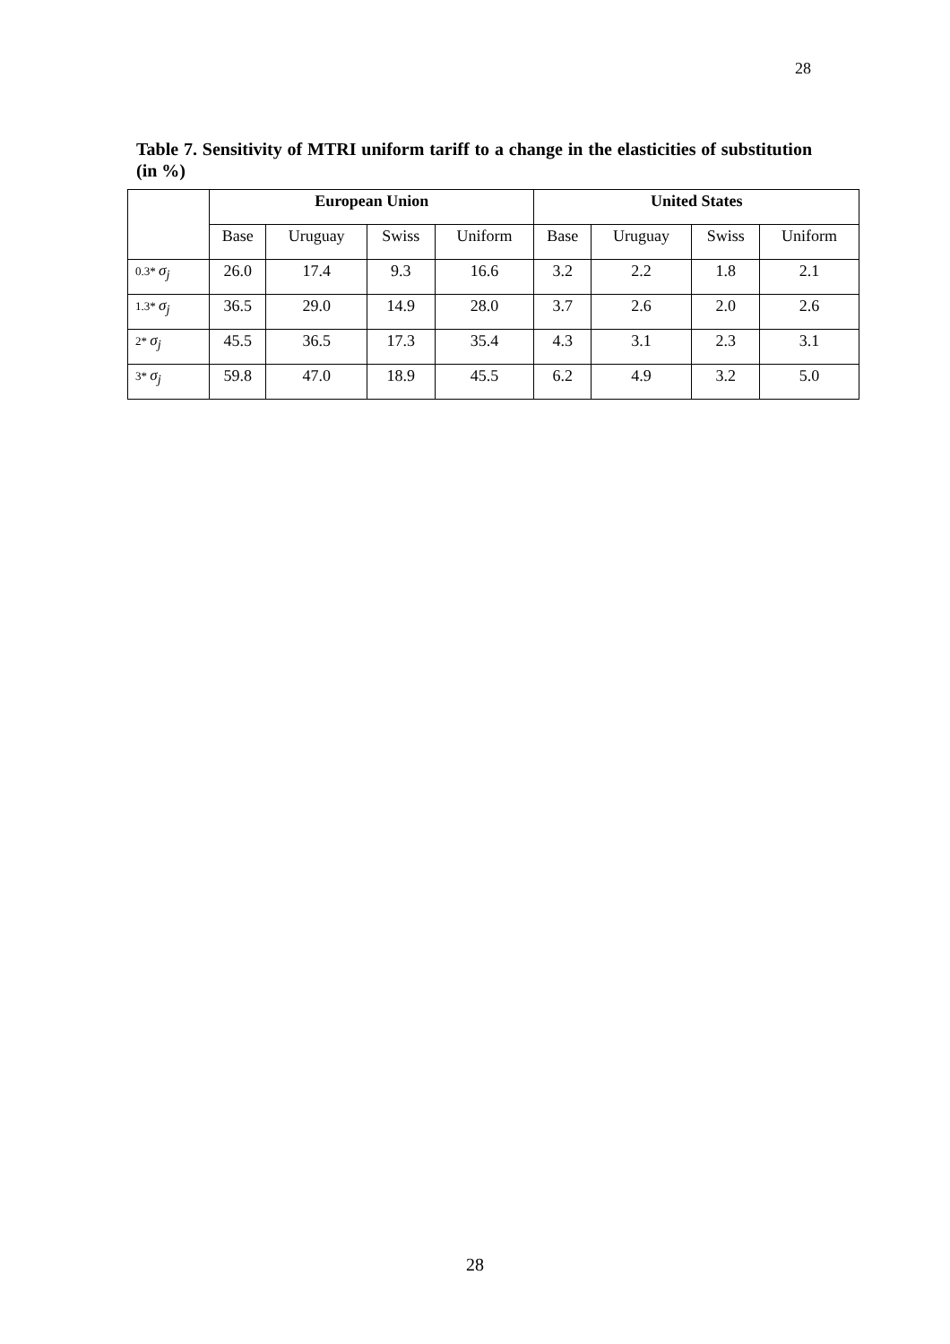28
Table 7. Sensitivity of MTRI uniform tariff to a change in the elasticities of substitution (in %)
| | European Union | | | | United States | | | |
| | Base | Uruguay | Swiss | Uniform | Base | Uruguay | Swiss | Uniform |
| 0.3* σ<sub>j</sub> | 26.0 | 17.4 | 9.3 | 16.6 | 3.2 | 2.2 | 1.8 | 2.1 |
| 1.3* σ<sub>j</sub> | 36.5 | 29.0 | 14.9 | 28.0 | 3.7 | 2.6 | 2.0 | 2.6 |
| 2* σ<sub>j</sub> | 45.5 | 36.5 | 17.3 | 35.4 | 4.3 | 3.1 | 2.3 | 3.1 |
| 3* σ<sub>j</sub> | 59.8 | 47.0 | 18.9 | 45.5 | 6.2 | 4.9 | 3.2 | 5.0 |
28